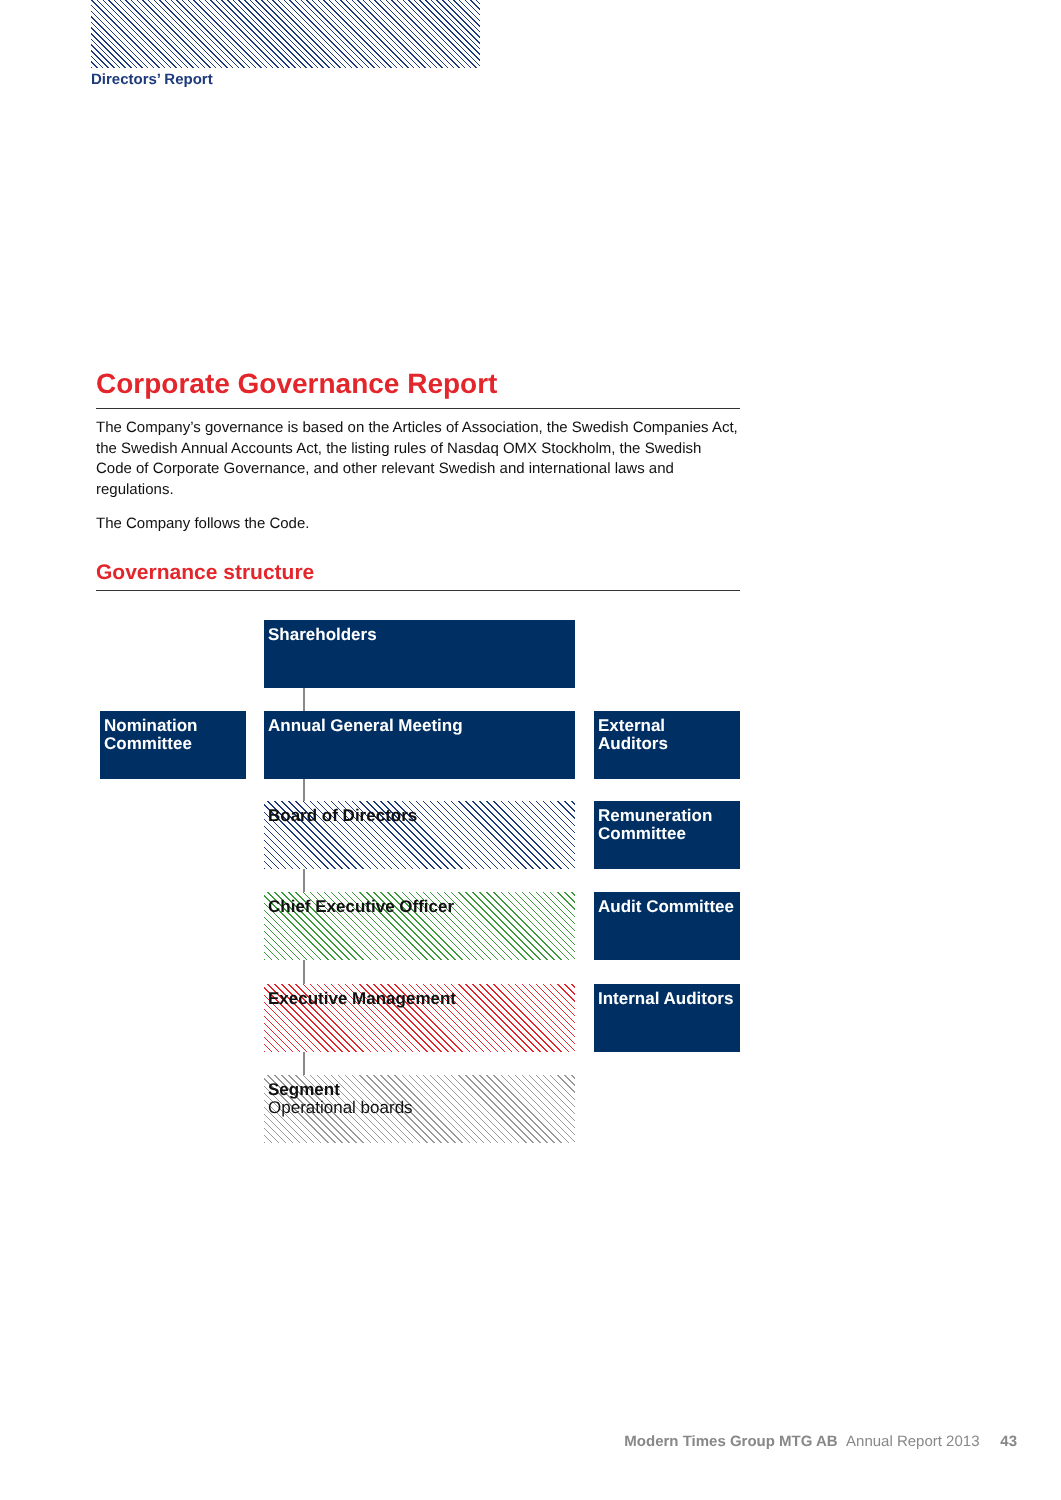Directors’ Report
Corporate Governance Report
The Company’s governance is based on the Articles of Association, the Swedish Companies Act, the Swedish Annual Accounts Act, the listing rules of Nasdaq OMX Stockholm, the Swedish Code of Corporate Governance, and other relevant Swedish and international laws and regulations.
The Company follows the Code.
Governance structure
Shareholders
Nomination Committee
Annual General Meeting
External Auditors
Board of Directors
Remuneration Committee
Chief Executive Officer
Audit Committee
Executive Management
Internal Auditors
Segment
Operational boards
Modern Times Group MTG AB Annual Report 2013 43